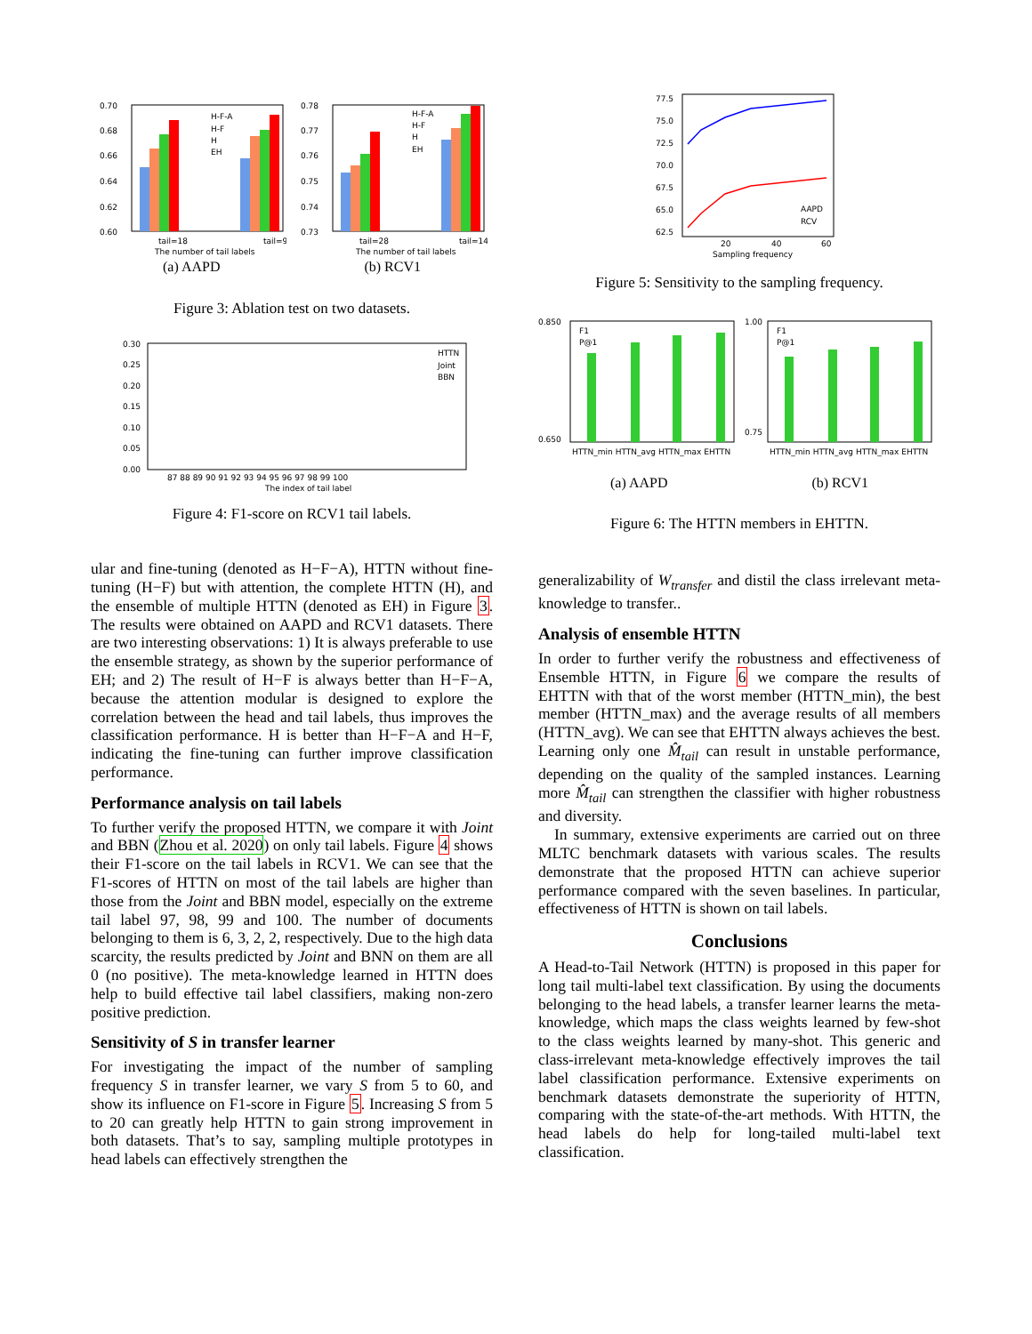0.70
0.68
0.66
0.64
0.62
0.60
H-F-A
H-F
H
EH
tail=18
tail=9
The number of tail labels
0.78
0.77
0.76
0.75
0.74
0.73
H-F-A
H-F
H
EH
tail=28
tail=14
The number of tail labels
(a) AAPD (b) RCV1
Figure 3: Ablation test on two datasets.
0.30
0.25
0.20
0.15
0.10
0.05
0.00
HTTN
Joint
BBN
87 88 89 90 91 92 93 94 95 96 97 98 99 100
The index of tail label
Figure 4: F1-score on RCV1 tail labels.
ular and fine-tuning (denoted as H−F−A), HTTN without fine-tuning (H−F) but with attention, the complete HTTN (H), and the ensemble of multiple HTTN (denoted as EH) in Figure 3. The results were obtained on AAPD and RCV1 datasets. There are two interesting observations: 1) It is always preferable to use the ensemble strategy, as shown by the superior performance of EH; and 2) The result of H−F is always better than H−F−A, because the attention modular is designed to explore the correlation between the head and tail labels, thus improves the classification performance. H is better than H−F−A and H−F, indicating the fine-tuning can further improve classification performance.
Performance analysis on tail labels
To further verify the proposed HTTN, we compare it with Joint and BBN (Zhou et al. 2020) on only tail labels. Figure 4 shows their F1-score on the tail labels in RCV1. We can see that the F1-scores of HTTN on most of the tail labels are higher than those from the Joint and BBN model, especially on the extreme tail label 97, 98, 99 and 100. The number of documents belonging to them is 6, 3, 2, 2, respectively. Due to the high data scarcity, the results predicted by Joint and BNN on them are all 0 (no positive). The meta-knowledge learned in HTTN does help to build effective tail label classifiers, making non-zero positive prediction.
Sensitivity of S in transfer learner
For investigating the impact of the number of sampling frequency S in transfer learner, we vary S from 5 to 60, and show its influence on F1-score in Figure 5. Increasing S from 5 to 20 can greatly help HTTN to gain strong improvement in both datasets. That’s to say, sampling multiple prototypes in head labels can effectively strengthen the
77.5
75.0
72.5
70.0
67.5
65.0
62.5
AAPD
RCV
20
40
60
Sampling frequency
Figure 5: Sensitivity to the sampling frequency.
0.850
0.650
F1
P@1
HTTN_min HTTN_avg HTTN_max EHTTN
1.00
0.75
F1
P@1
HTTN_min HTTN_avg HTTN_max EHTTN
(a) AAPD (b) RCV1
Figure 6: The HTTN members in EHTTN.
generalizability of W<sub>transfer</sub> and distil the class irrelevant meta-knowledge to transfer..
Analysis of ensemble HTTN
In order to further verify the robustness and effectiveness of Ensemble HTTN, in Figure 6 we compare the results of EHTTN with that of the worst member (HTTN_min), the best member (HTTN_max) and the average results of all members (HTTN_avg). We can see that EHTTN always achieves the best. Learning only one M̂<sub>tail</sub> can result in unstable performance, depending on the quality of the sampled instances. Learning more M̂<sub>tail</sub> can strengthen the classifier with higher robustness and diversity.
In summary, extensive experiments are carried out on three MLTC benchmark datasets with various scales. The results demonstrate that the proposed HTTN can achieve superior performance compared with the seven baselines. In particular, effectiveness of HTTN is shown on tail labels.
Conclusions
A Head-to-Tail Network (HTTN) is proposed in this paper for long tail multi-label text classification. By using the documents belonging to the head labels, a transfer learner learns the meta-knowledge, which maps the class weights learned by few-shot to the class weights learned by many-shot. This generic and class-irrelevant meta-knowledge effectively improves the tail label classification performance. Extensive experiments on benchmark datasets demonstrate the superiority of HTTN, comparing with the state-of-the-art methods. With HTTN, the head labels do help for long-tailed multi-label text classification.